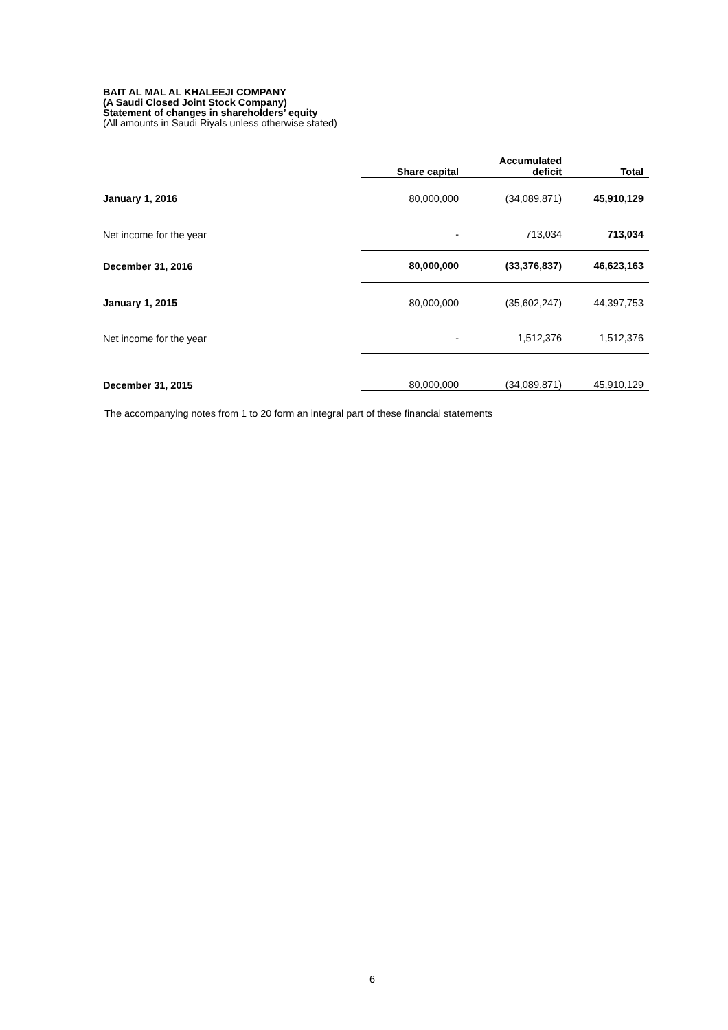BAIT AL MAL AL KHALEEJI COMPANY
(A Saudi Closed Joint Stock Company)
Statement of changes in shareholders’ equity
(All amounts in Saudi Riyals unless otherwise stated)
| | Share capital | Accumulated deficit | Total |
| --- | --- | --- | --- |
| January 1, 2016 | 80,000,000 | (34,089,871) | 45,910,129 |
| Net income for the year | - | 713,034 | 713,034 |
| December 31, 2016 | 80,000,000 | (33,376,837) | 46,623,163 |
| January 1, 2015 | 80,000,000 | (35,602,247) | 44,397,753 |
| Net income for the year | - | 1,512,376 | 1,512,376 |
| December 31, 2015 | 80,000,000 | (34,089,871) | 45,910,129 |
The accompanying notes from 1 to 20 form an integral part of these financial statements
6